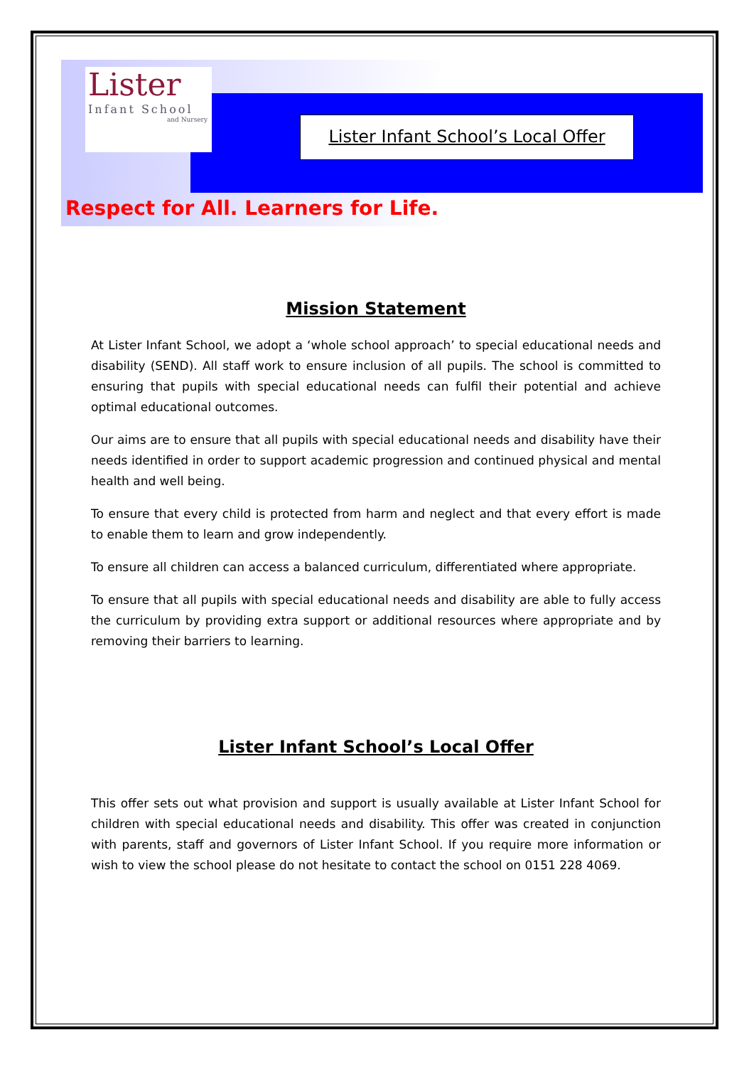Lister
Infant School
and Nursery
Lister Infant School’s Local Offer
Respect for All. Learners for Life.
Mission Statement
At Lister Infant School, we adopt a ‘whole school approach’ to special educational needs and disability (SEND). All staff work to ensure inclusion of all pupils. The school is committed to ensuring that pupils with special educational needs can fulfil their potential and achieve optimal educational outcomes.
Our aims are to ensure that all pupils with special educational needs and disability have their needs identified in order to support academic progression and continued physical and mental health and well being.
To ensure that every child is protected from harm and neglect and that every effort is made to enable them to learn and grow independently.
To ensure all children can access a balanced curriculum, differentiated where appropriate.
To ensure that all pupils with special educational needs and disability are able to fully access the curriculum by providing extra support or additional resources where appropriate and by removing their barriers to learning.
Lister Infant School’s Local Offer
This offer sets out what provision and support is usually available at Lister Infant School for children with special educational needs and disability. This offer was created in conjunction with parents, staff and governors of Lister Infant School. If you require more information or wish to view the school please do not hesitate to contact the school on 0151 228 4069.